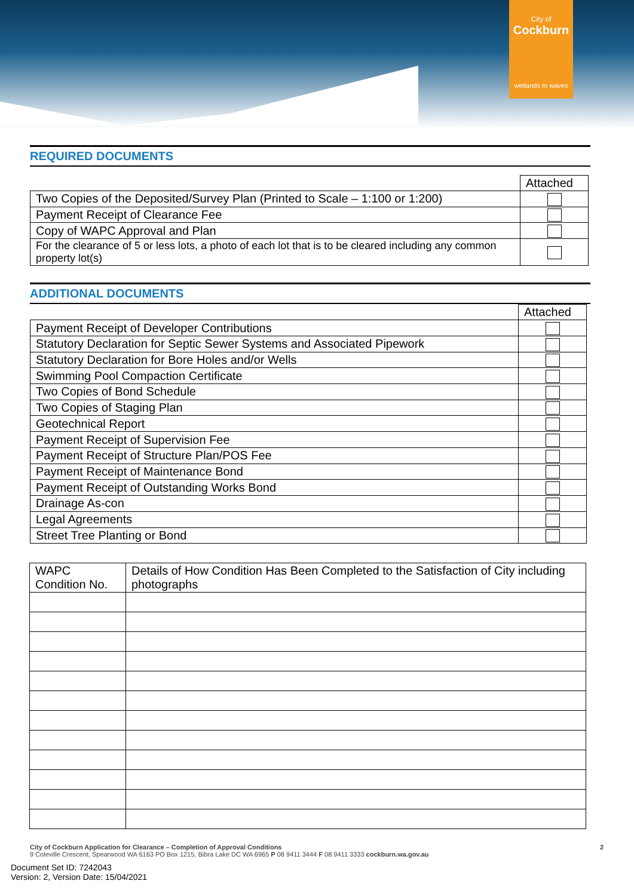City of
Cockburn
wetlands to waves
REQUIRED DOCUMENTS
| | Attached |
| Two Copies of the Deposited/Survey Plan (Printed to Scale – 1:100 or 1:200) | |
| Payment Receipt of Clearance Fee | |
| Copy of WAPC Approval and Plan | |
| For the clearance of 5 or less lots, a photo of each lot that is to be cleared including any common property lot(s) | |
ADDITIONAL DOCUMENTS
| | Attached |
| Payment Receipt of Developer Contributions | |
| Statutory Declaration for Septic Sewer Systems and Associated Pipework | |
| Statutory Declaration for Bore Holes and/or Wells | |
| Swimming Pool Compaction Certificate | |
| Two Copies of Bond Schedule | |
| Two Copies of Staging Plan | |
| Geotechnical Report | |
| Payment Receipt of Supervision Fee | |
| Payment Receipt of Structure Plan/POS Fee | |
| Payment Receipt of Maintenance Bond | |
| Payment Receipt of Outstanding Works Bond | |
| Drainage As-con | |
| Legal Agreements | |
| Street Tree Planting or Bond | |
| WAPC Condition No. | Details of How Condition Has Been Completed to the Satisfaction of City including photographs |
| --- | --- |
City of Cockburn Application for Clearance – Completion of Approval Conditions
9 Coleville Crescent, Spearwood WA 6163 PO Box 1215, Bibra Lake DC WA 6965 P 08 9411 3444 F 08 9411 3333 cockburn.wa.gov.au
2
Document Set ID: 7242043
Version: 2, Version Date: 15/04/2021